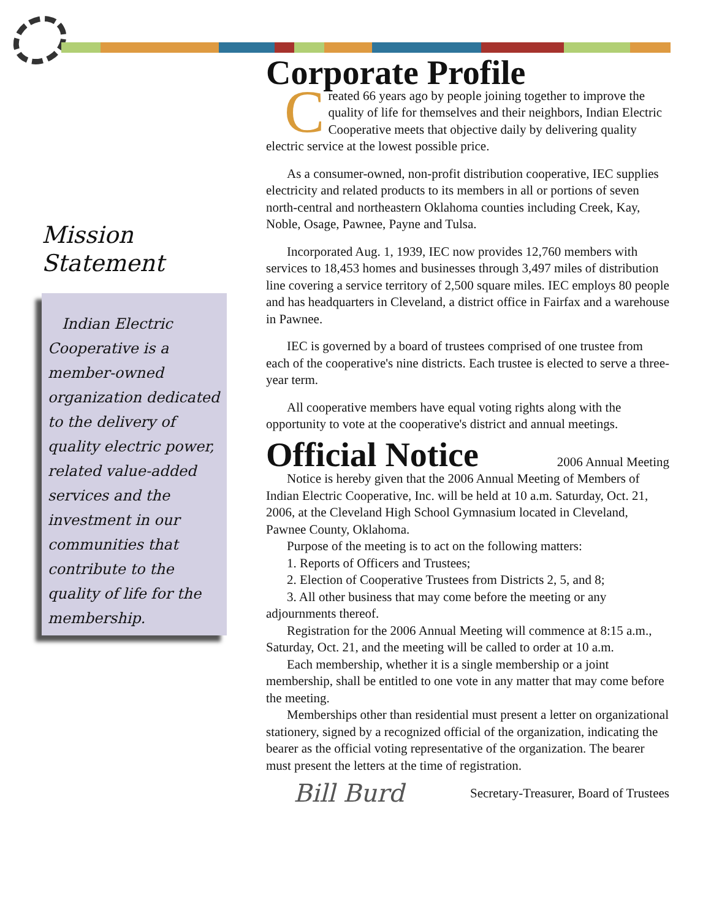Mission
Statement
Indian Electric Cooperative is a member-owned organization dedicated to the delivery of quality electric power, related value-added services and the investment in our communities that contribute to the quality of life for the membership.
Corporate Profile
Created 66 years ago by people joining together to improve the quality of life for themselves and their neighbors, Indian Electric Cooperative meets that objective daily by delivering quality electric service at the lowest possible price.
As a consumer-owned, non-profit distribution cooperative, IEC supplies electricity and related products to its members in all or portions of seven north-central and northeastern Oklahoma counties including Creek, Kay, Noble, Osage, Pawnee, Payne and Tulsa.
Incorporated Aug. 1, 1939, IEC now provides 12,760 members with services to 18,453 homes and businesses through 3,497 miles of distribution line covering a service territory of 2,500 square miles. IEC employs 80 people and has headquarters in Cleveland, a district office in Fairfax and a warehouse in Pawnee.
IEC is governed by a board of trustees comprised of one trustee from each of the cooperative's nine districts. Each trustee is elected to serve a three-year term.
All cooperative members have equal voting rights along with the opportunity to vote at the cooperative's district and annual meetings.
Official Notice
2006 Annual Meeting
Notice is hereby given that the 2006 Annual Meeting of Members of Indian Electric Cooperative, Inc. will be held at 10 a.m. Saturday, Oct. 21, 2006, at the Cleveland High School Gymnasium located in Cleveland, Pawnee County, Oklahoma.
Purpose of the meeting is to act on the following matters:
1. Reports of Officers and Trustees;
2. Election of Cooperative Trustees from Districts 2, 5, and 8;
3. All other business that may come before the meeting or any adjournments thereof.
Registration for the 2006 Annual Meeting will commence at 8:15 a.m., Saturday, Oct. 21, and the meeting will be called to order at 10 a.m.
Each membership, whether it is a single membership or a joint membership, shall be entitled to one vote in any matter that may come before the meeting.
Memberships other than residential must present a letter on organizational stationery, signed by a recognized official of the organization, indicating the bearer as the official voting representative of the organization. The bearer must present the letters at the time of registration.
Bill Burd Secretary-Treasurer, Board of Trustees